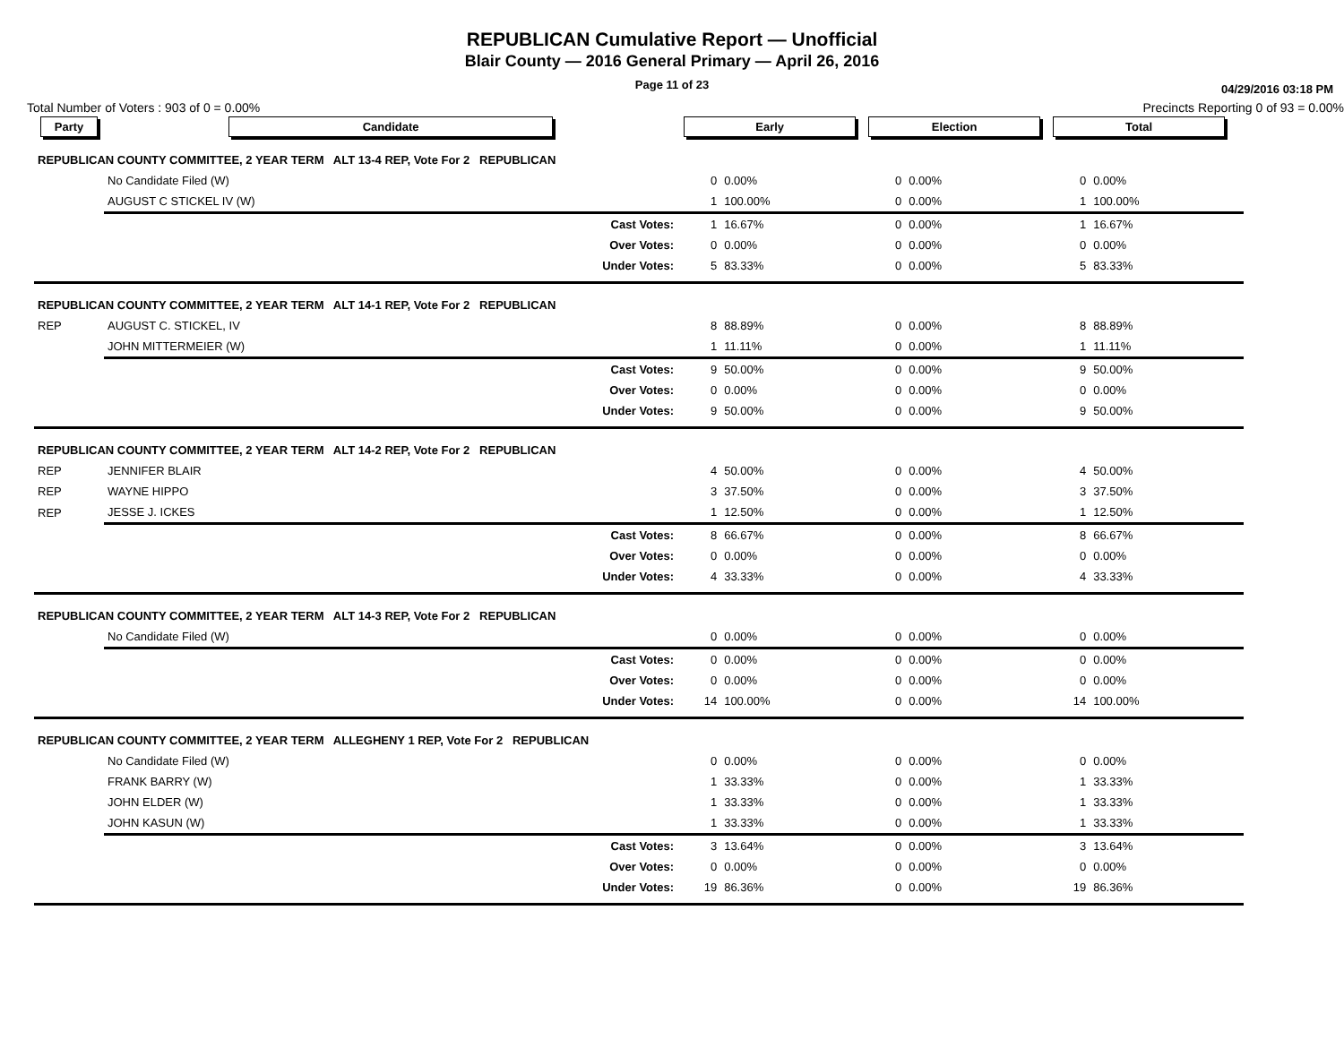REPUBLICAN Cumulative Report — Unofficial
Blair County — 2016 General Primary — April 26, 2016
Page 11 of 23
04/29/2016 03:18 PM
Total Number of Voters : 903 of 0 = 0.00% Precincts Reporting 0 of 93 = 0.00%
| Party | Candidate | Early | | Election | | Total | | |
| --- | --- | --- | --- | --- | --- | --- | --- | --- |
| REPUBLICAN COUNTY COMMITTEE, 2 YEAR TERM ALT 13-4 REP, Vote For 2 REPUBLICAN | | | | | | | | |
| | No Candidate Filed (W) | 0 | 0.00% | 0 | 0.00% | 0 | 0.00% | |
| | AUGUST C STICKEL IV (W) | 1 | 100.00% | 0 | 0.00% | 1 | 100.00% | |
| | Cast Votes: | 1 | 16.67% | 0 | 0.00% | 1 | 16.67% | |
| | Over Votes: | 0 | 0.00% | 0 | 0.00% | 0 | 0.00% | |
| | Under Votes: | 5 | 83.33% | 0 | 0.00% | 5 | 83.33% | |
| REPUBLICAN COUNTY COMMITTEE, 2 YEAR TERM ALT 14-1 REP, Vote For 2 REPUBLICAN | | | | | | | | |
| REP | AUGUST C. STICKEL, IV | 8 | 88.89% | 0 | 0.00% | 8 | 88.89% | |
| | JOHN MITTERMEIER (W) | 1 | 11.11% | 0 | 0.00% | 1 | 11.11% | |
| | Cast Votes: | 9 | 50.00% | 0 | 0.00% | 9 | 50.00% | |
| | Over Votes: | 0 | 0.00% | 0 | 0.00% | 0 | 0.00% | |
| | Under Votes: | 9 | 50.00% | 0 | 0.00% | 9 | 50.00% | |
| REPUBLICAN COUNTY COMMITTEE, 2 YEAR TERM ALT 14-2 REP, Vote For 2 REPUBLICAN | | | | | | | | |
| REP | JENNIFER BLAIR | 4 | 50.00% | 0 | 0.00% | 4 | 50.00% | |
| REP | WAYNE HIPPO | 3 | 37.50% | 0 | 0.00% | 3 | 37.50% | |
| REP | JESSE J. ICKES | 1 | 12.50% | 0 | 0.00% | 1 | 12.50% | |
| | Cast Votes: | 8 | 66.67% | 0 | 0.00% | 8 | 66.67% | |
| | Over Votes: | 0 | 0.00% | 0 | 0.00% | 0 | 0.00% | |
| | Under Votes: | 4 | 33.33% | 0 | 0.00% | 4 | 33.33% | |
| REPUBLICAN COUNTY COMMITTEE, 2 YEAR TERM ALT 14-3 REP, Vote For 2 REPUBLICAN | | | | | | | | |
| | No Candidate Filed (W) | 0 | 0.00% | 0 | 0.00% | 0 | 0.00% | |
| | Cast Votes: | 0 | 0.00% | 0 | 0.00% | 0 | 0.00% | |
| | Over Votes: | 0 | 0.00% | 0 | 0.00% | 0 | 0.00% | |
| | Under Votes: | 14 | 100.00% | 0 | 0.00% | 14 | 100.00% | |
| REPUBLICAN COUNTY COMMITTEE, 2 YEAR TERM ALLEGHENY 1 REP, Vote For 2 REPUBLICAN | | | | | | | | |
| | No Candidate Filed (W) | 0 | 0.00% | 0 | 0.00% | 0 | 0.00% | |
| | FRANK BARRY (W) | 1 | 33.33% | 0 | 0.00% | 1 | 33.33% | |
| | JOHN ELDER (W) | 1 | 33.33% | 0 | 0.00% | 1 | 33.33% | |
| | JOHN KASUN (W) | 1 | 33.33% | 0 | 0.00% | 1 | 33.33% | |
| | Cast Votes: | 3 | 13.64% | 0 | 0.00% | 3 | 13.64% | |
| | Over Votes: | 0 | 0.00% | 0 | 0.00% | 0 | 0.00% | |
| | Under Votes: | 19 | 86.36% | 0 | 0.00% | 19 | 86.36% | |